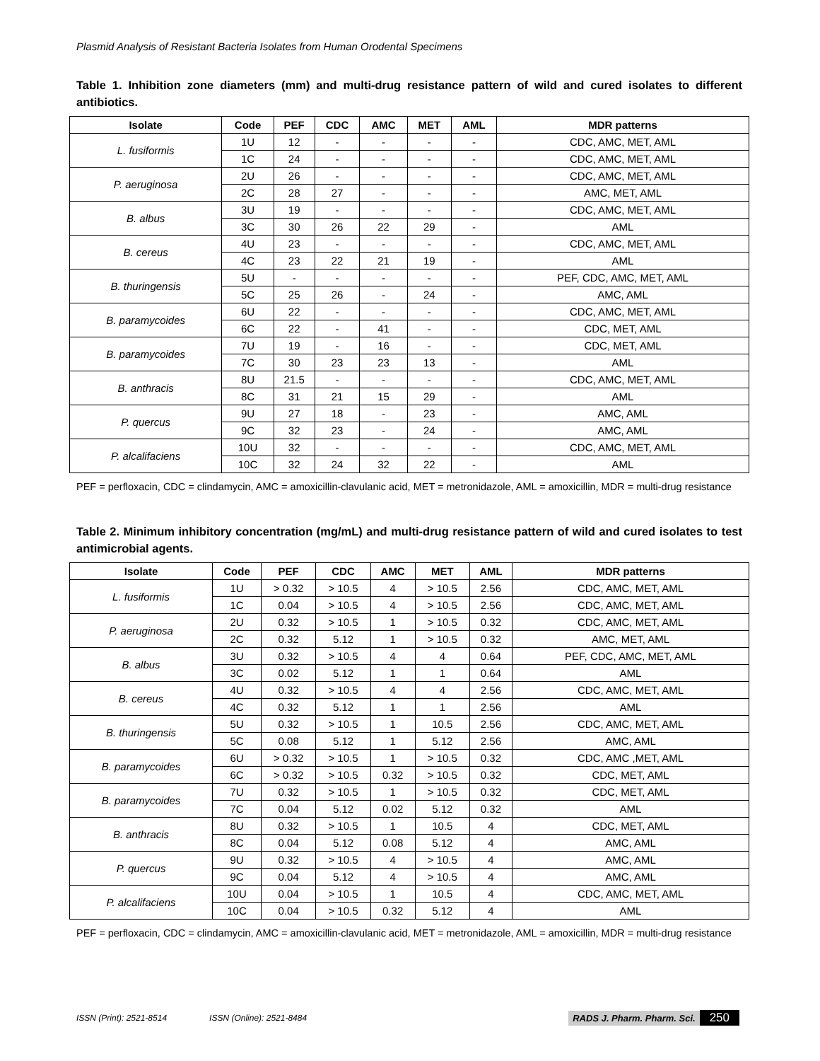Plasmid Analysis of Resistant Bacteria Isolates from Human Orodental Specimens
Table 1. Inhibition zone diameters (mm) and multi-drug resistance pattern of wild and cured isolates to different antibiotics.
| Isolate | Code | PEF | CDC | AMC | MET | AML | MDR patterns |
| --- | --- | --- | --- | --- | --- | --- | --- |
| L. fusiformis | 1U | 12 | - | - | - | - | CDC, AMC, MET, AML |
| | 1C | 24 | - | - | - | - | CDC, AMC, MET, AML |
| P. aeruginosa | 2U | 26 | - | - | - | - | CDC, AMC, MET, AML |
| | 2C | 28 | 27 | - | - | - | AMC, MET, AML |
| B. albus | 3U | 19 | - | - | - | - | CDC, AMC, MET, AML |
| | 3C | 30 | 26 | 22 | 29 | - | AML |
| B. cereus | 4U | 23 | - | - | - | - | CDC, AMC, MET, AML |
| | 4C | 23 | 22 | 21 | 19 | - | AML |
| B. thuringensis | 5U | - | - | - | - | - | PEF, CDC, AMC, MET, AML |
| | 5C | 25 | 26 | - | 24 | - | AMC, AML |
| B. paramycoides | 6U | 22 | - | - | - | - | CDC, AMC, MET, AML |
| | 6C | 22 | - | 41 | - | - | CDC, MET, AML |
| B. paramycoides | 7U | 19 | - | 16 | - | - | CDC, MET, AML |
| | 7C | 30 | 23 | 23 | 13 | - | AML |
| B. anthracis | 8U | 21.5 | - | - | - | - | CDC, AMC, MET, AML |
| | 8C | 31 | 21 | 15 | 29 | - | AML |
| P. quercus | 9U | 27 | 18 | - | 23 | - | AMC, AML |
| | 9C | 32 | 23 | - | 24 | - | AMC, AML |
| P. alcalifaciens | 10U | 32 | - | - | - | - | CDC, AMC, MET, AML |
| | 10C | 32 | 24 | 32 | 22 | - | AML |
PEF = perfloxacin, CDC = clindamycin, AMC = amoxicillin-clavulanic acid, MET = metronidazole, AML = amoxicillin, MDR = multi-drug resistance
Table 2. Minimum inhibitory concentration (mg/mL) and multi-drug resistance pattern of wild and cured isolates to test antimicrobial agents.
| Isolate | Code | PEF | CDC | AMC | MET | AML | MDR patterns |
| --- | --- | --- | --- | --- | --- | --- | --- |
| L. fusiformis | 1U | > 0.32 | > 10.5 | 4 | > 10.5 | 2.56 | CDC, AMC, MET, AML |
| | 1C | 0.04 | > 10.5 | 4 | > 10.5 | 2.56 | CDC, AMC, MET, AML |
| P. aeruginosa | 2U | 0.32 | > 10.5 | 1 | > 10.5 | 0.32 | CDC, AMC, MET, AML |
| | 2C | 0.32 | 5.12 | 1 | > 10.5 | 0.32 | AMC, MET, AML |
| B. albus | 3U | 0.32 | > 10.5 | 4 | 4 | 0.64 | PEF, CDC, AMC, MET, AML |
| | 3C | 0.02 | 5.12 | 1 | 1 | 0.64 | AML |
| B. cereus | 4U | 0.32 | > 10.5 | 4 | 4 | 2.56 | CDC, AMC, MET, AML |
| | 4C | 0.32 | 5.12 | 1 | 1 | 2.56 | AML |
| B. thuringensis | 5U | 0.32 | > 10.5 | 1 | 10.5 | 2.56 | CDC, AMC, MET, AML |
| | 5C | 0.08 | 5.12 | 1 | 5.12 | 2.56 | AMC, AML |
| B. paramycoides | 6U | > 0.32 | > 10.5 | 1 | > 10.5 | 0.32 | CDC, AMC ,MET, AML |
| | 6C | > 0.32 | > 10.5 | 0.32 | > 10.5 | 0.32 | CDC, MET, AML |
| B. paramycoides | 7U | 0.32 | > 10.5 | 1 | > 10.5 | 0.32 | CDC, MET, AML |
| | 7C | 0.04 | 5.12 | 0.02 | 5.12 | 0.32 | AML |
| B. anthracis | 8U | 0.32 | > 10.5 | 1 | 10.5 | 4 | CDC, MET, AML |
| | 8C | 0.04 | 5.12 | 0.08 | 5.12 | 4 | AMC, AML |
| P. quercus | 9U | 0.32 | > 10.5 | 4 | > 10.5 | 4 | AMC, AML |
| | 9C | 0.04 | 5.12 | 4 | > 10.5 | 4 | AMC, AML |
| P. alcalifaciens | 10U | 0.04 | > 10.5 | 1 | 10.5 | 4 | CDC, AMC, MET, AML |
| | 10C | 0.04 | > 10.5 | 0.32 | 5.12 | 4 | AML |
PEF = perfloxacin, CDC = clindamycin, AMC = amoxicillin-clavulanic acid, MET = metronidazole, AML = amoxicillin, MDR = multi-drug resistance
ISSN (Print): 2521-8514 ISSN (Online): 2521-8484 RADS J. Pharm. Pharm. Sci. 250